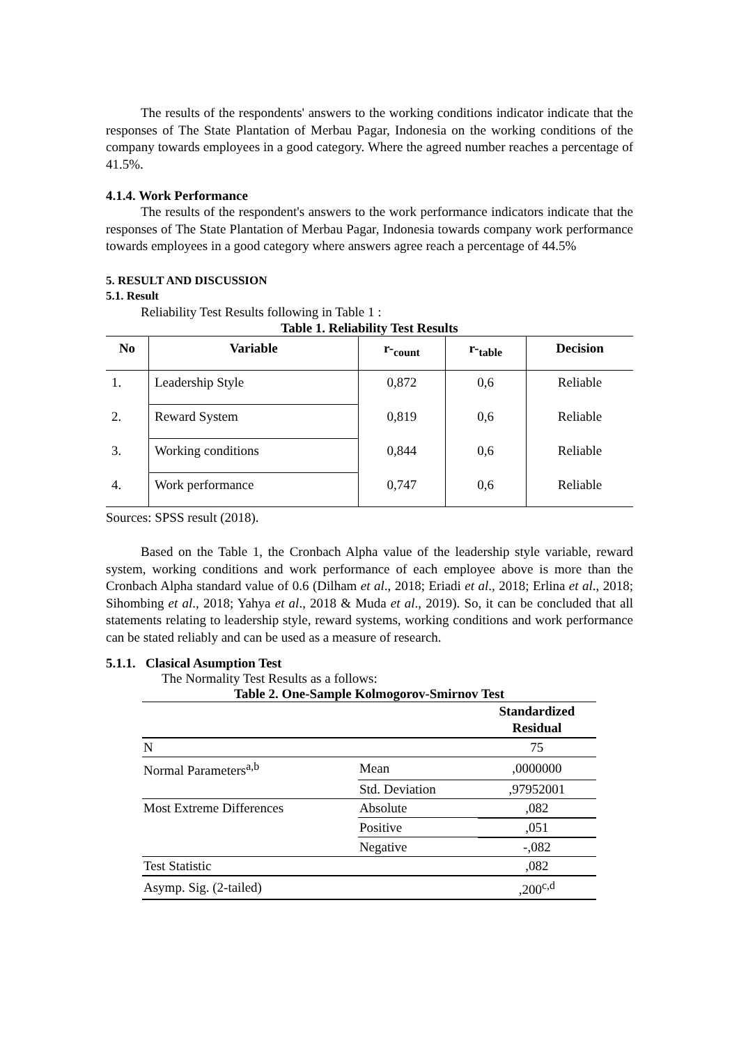The results of the respondents' answers to the working conditions indicator indicate that the responses of The State Plantation of Merbau Pagar, Indonesia on the working conditions of the company towards employees in a good category. Where the agreed number reaches a percentage of 41.5%.
4.1.4. Work Performance
The results of the respondent's answers to the work performance indicators indicate that the responses of The State Plantation of Merbau Pagar, Indonesia towards company work performance towards employees in a good category where answers agree reach a percentage of 44.5%
5. RESULT AND DISCUSSION
5.1. Result
Reliability Test Results following in Table 1 :
Table 1. Reliability Test Results
| No | Variable | r-<sub>count</sub> | r-<sub>table</sub> | Decision |
| --- | --- | --- | --- | --- |
| 1. | Leadership Style | 0,872 | 0,6 | Reliable |
| 2. | Reward System | 0,819 | 0,6 | Reliable |
| 3. | Working conditions | 0,844 | 0,6 | Reliable |
| 4. | Work performance | 0,747 | 0,6 | Reliable |
Sources: SPSS result (2018).
Based on the Table 1, the Cronbach Alpha value of the leadership style variable, reward system, working conditions and work performance of each employee above is more than the Cronbach Alpha standard value of 0.6 (Dilham et al., 2018; Eriadi et al., 2018; Erlina et al., 2018; Sihombing et al., 2018; Yahya et al., 2018 & Muda et al., 2019). So, it can be concluded that all statements relating to leadership style, reward systems, working conditions and work performance can be stated reliably and can be used as a measure of research.
5.1.1. Clasical Asumption Test
The Normality Test Results as a follows:
Table 2. One-Sample Kolmogorov-Smirnov Test
| | | Standardized Residual |
| N | | 75 |
| Normal Parameters<sup>a,b</sup> | Mean | ,0000000 |
| | Std. Deviation | ,97952001 |
| Most Extreme Differences | Absolute | ,082 |
| | Positive | ,051 |
| | Negative | -,082 |
| Test Statistic | | ,082 |
| Asymp. Sig. (2-tailed) | | ,200<sup>c,d</sup> |